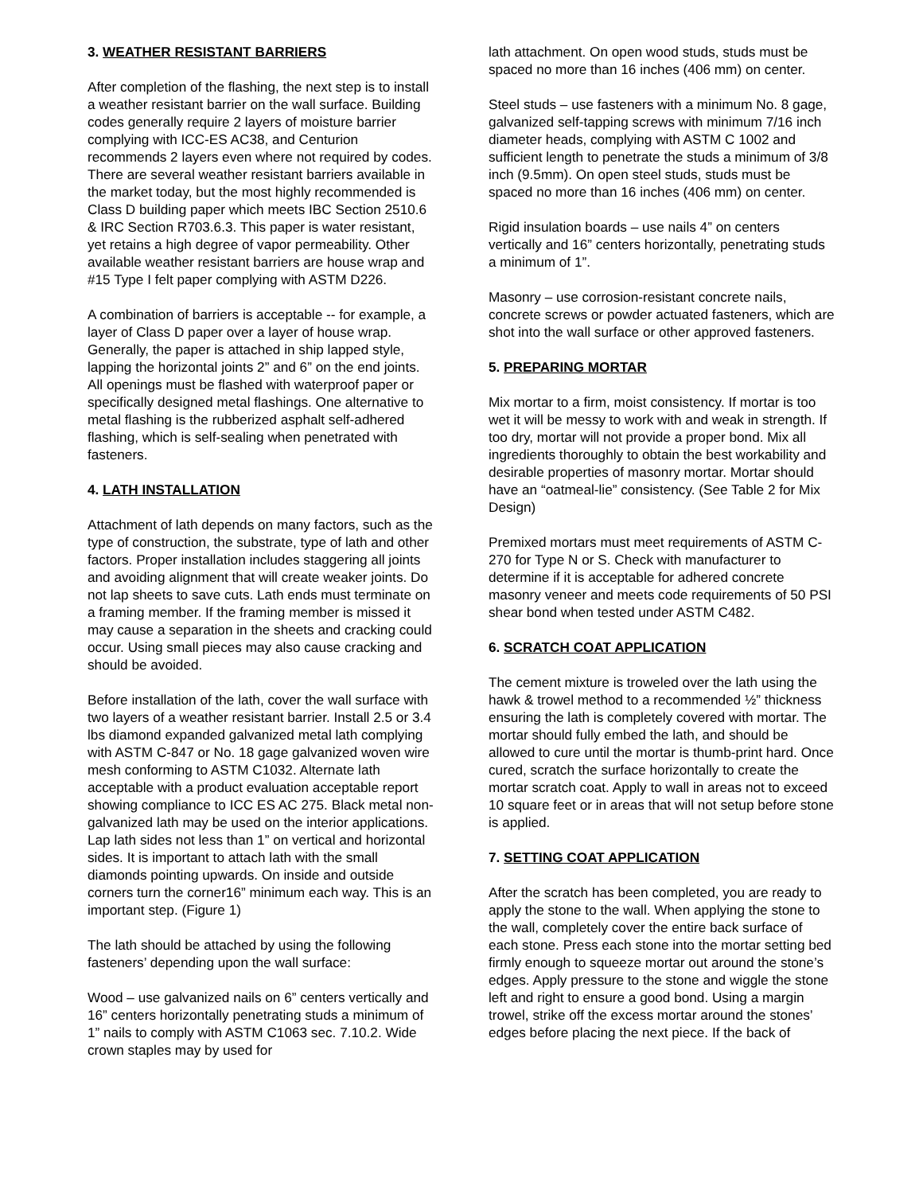3. WEATHER RESISTANT BARRIERS
After completion of the flashing, the next step is to install a weather resistant barrier on the wall surface. Building codes generally require 2 layers of moisture barrier complying with ICC-ES AC38, and Centurion recommends 2 layers even where not required by codes. There are several weather resistant barriers available in the market today, but the most highly recommended is Class D building paper which meets IBC Section 2510.6 & IRC Section R703.6.3. This paper is water resistant, yet retains a high degree of vapor permeability. Other available weather resistant barriers are house wrap and #15 Type I felt paper complying with ASTM D226.
A combination of barriers is acceptable -- for example, a layer of Class D paper over a layer of house wrap. Generally, the paper is attached in ship lapped style, lapping the horizontal joints 2” and 6” on the end joints. All openings must be flashed with waterproof paper or specifically designed metal flashings. One alternative to metal flashing is the rubberized asphalt self-adhered flashing, which is self-sealing when penetrated with fasteners.
4. LATH INSTALLATION
Attachment of lath depends on many factors, such as the type of construction, the substrate, type of lath and other factors. Proper installation includes staggering all joints and avoiding alignment that will create weaker joints. Do not lap sheets to save cuts. Lath ends must terminate on a framing member. If the framing member is missed it may cause a separation in the sheets and cracking could occur. Using small pieces may also cause cracking and should be avoided.
Before installation of the lath, cover the wall surface with two layers of a weather resistant barrier. Install 2.5 or 3.4 lbs diamond expanded galvanized metal lath complying with ASTM C-847 or No. 18 gage galvanized woven wire mesh conforming to ASTM C1032. Alternate lath acceptable with a product evaluation acceptable report showing compliance to ICC ES AC 275. Black metal non-galvanized lath may be used on the interior applications. Lap lath sides not less than 1” on vertical and horizontal sides. It is important to attach lath with the small diamonds pointing upwards. On inside and outside corners turn the corner16” minimum each way. This is an important step. (Figure 1)
The lath should be attached by using the following fasteners’ depending upon the wall surface:
Wood – use galvanized nails on 6” centers vertically and 16” centers horizontally penetrating studs a minimum of 1” nails to comply with ASTM C1063 sec. 7.10.2. Wide crown staples may by used for
lath attachment. On open wood studs, studs must be spaced no more than 16 inches (406 mm) on center.
Steel studs – use fasteners with a minimum No. 8 gage, galvanized self-tapping screws with minimum 7/16 inch diameter heads, complying with ASTM C 1002 and sufficient length to penetrate the studs a minimum of 3/8 inch (9.5mm). On open steel studs, studs must be spaced no more than 16 inches (406 mm) on center.
Rigid insulation boards – use nails 4” on centers vertically and 16” centers horizontally, penetrating studs a minimum of 1”.
Masonry – use corrosion-resistant concrete nails, concrete screws or powder actuated fasteners, which are shot into the wall surface or other approved fasteners.
5. PREPARING MORTAR
Mix mortar to a firm, moist consistency. If mortar is too wet it will be messy to work with and weak in strength. If too dry, mortar will not provide a proper bond. Mix all ingredients thoroughly to obtain the best workability and desirable properties of masonry mortar. Mortar should have an “oatmeal-lie” consistency. (See Table 2 for Mix Design)
Premixed mortars must meet requirements of ASTM C-270 for Type N or S. Check with manufacturer to determine if it is acceptable for adhered concrete masonry veneer and meets code requirements of 50 PSI shear bond when tested under ASTM C482.
6. SCRATCH COAT APPLICATION
The cement mixture is troweled over the lath using the hawk & trowel method to a recommended ½” thickness ensuring the lath is completely covered with mortar. The mortar should fully embed the lath, and should be allowed to cure until the mortar is thumb-print hard. Once cured, scratch the surface horizontally to create the mortar scratch coat. Apply to wall in areas not to exceed 10 square feet or in areas that will not setup before stone is applied.
7. SETTING COAT APPLICATION
After the scratch has been completed, you are ready to apply the stone to the wall. When applying the stone to the wall, completely cover the entire back surface of each stone. Press each stone into the mortar setting bed firmly enough to squeeze mortar out around the stone’s edges. Apply pressure to the stone and wiggle the stone left and right to ensure a good bond. Using a margin trowel, strike off the excess mortar around the stones’ edges before placing the next piece. If the back of